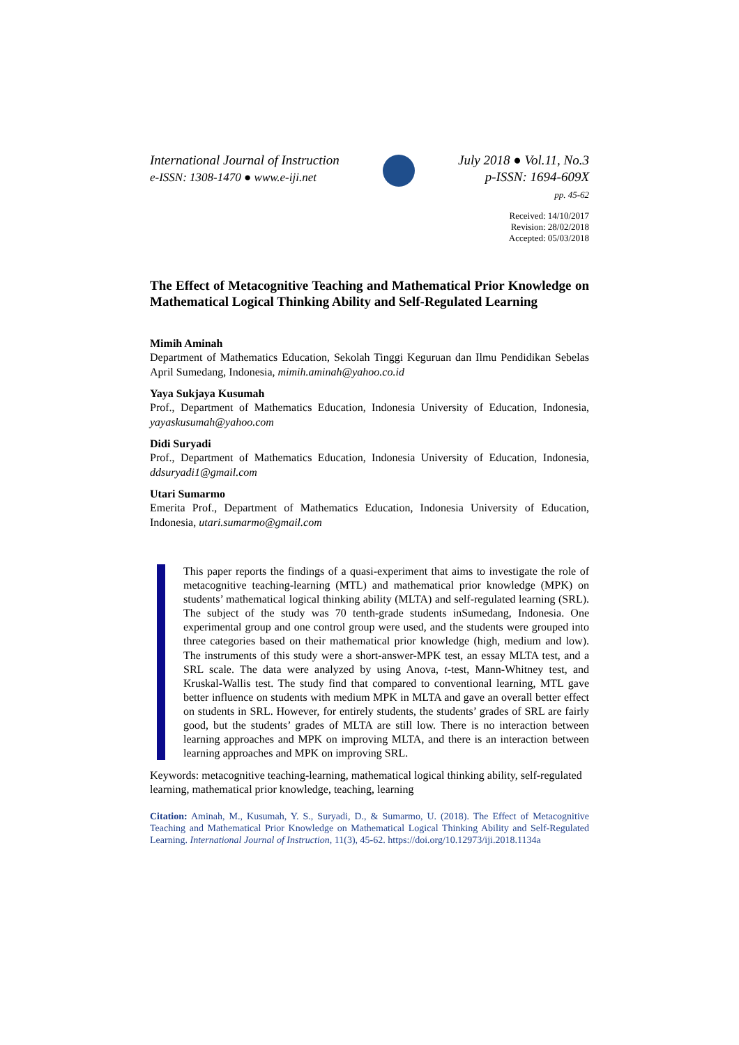International Journal of Instruction
e-ISSN: 1308-1470 ● www.e-iji.net
July 2018 ● Vol.11, No.3
p-ISSN: 1694-609X
pp. 45-62
Received: 14/10/2017
Revision: 28/02/2018
Accepted: 05/03/2018
The Effect of Metacognitive Teaching and Mathematical Prior Knowledge on Mathematical Logical Thinking Ability and Self-Regulated Learning
Mimih Aminah
Department of Mathematics Education, Sekolah Tinggi Keguruan dan Ilmu Pendidikan Sebelas April Sumedang, Indonesia, mimih.aminah@yahoo.co.id
Yaya Sukjaya Kusumah
Prof., Department of Mathematics Education, Indonesia University of Education, Indonesia, yayaskusumah@yahoo.com
Didi Suryadi
Prof., Department of Mathematics Education, Indonesia University of Education, Indonesia, ddsuryadi1@gmail.com
Utari Sumarmo
Emerita Prof., Department of Mathematics Education, Indonesia University of Education, Indonesia, utari.sumarmo@gmail.com
This paper reports the findings of a quasi-experiment that aims to investigate the role of metacognitive teaching-learning (MTL) and mathematical prior knowledge (MPK) on students’ mathematical logical thinking ability (MLTA) and self-regulated learning (SRL). The subject of the study was 70 tenth-grade students inSumedang, Indonesia. One experimental group and one control group were used, and the students were grouped into three categories based on their mathematical prior knowledge (high, medium and low). The instruments of this study were a short-answer-MPK test, an essay MLTA test, and a SRL scale. The data were analyzed by using Anova, t-test, Mann-Whitney test, and Kruskal-Wallis test. The study find that compared to conventional learning, MTL gave better influence on students with medium MPK in MLTA and gave an overall better effect on students in SRL. However, for entirely students, the students’ grades of SRL are fairly good, but the students’ grades of MLTA are still low. There is no interaction between learning approaches and MPK on improving MLTA, and there is an interaction between learning approaches and MPK on improving SRL.
Keywords: metacognitive teaching-learning, mathematical logical thinking ability, self-regulated learning, mathematical prior knowledge, teaching, learning
Citation: Aminah, M., Kusumah, Y. S., Suryadi, D., & Sumarmo, U. (2018). The Effect of Metacognitive Teaching and Mathematical Prior Knowledge on Mathematical Logical Thinking Ability and Self-Regulated Learning. International Journal of Instruction, 11(3), 45-62. https://doi.org/10.12973/iji.2018.1134a